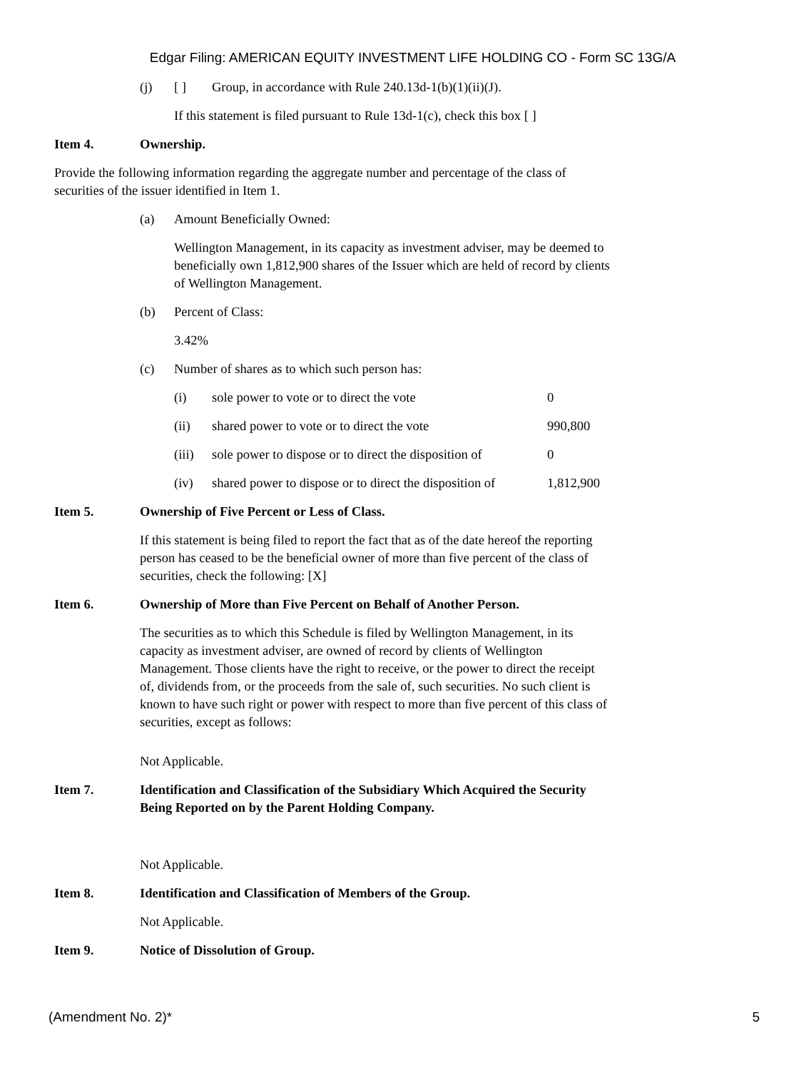Edgar Filing: AMERICAN EQUITY INVESTMENT LIFE HOLDING CO - Form SC 13G/A
(j) [ ] Group, in accordance with Rule 240.13d-1(b)(1)(ii)(J).
If this statement is filed pursuant to Rule 13d-1(c), check this box [ ]
Item 4. Ownership.
Provide the following information regarding the aggregate number and percentage of the class of securities of the issuer identified in Item 1.
(a) Amount Beneficially Owned:
Wellington Management, in its capacity as investment adviser, may be deemed to beneficially own 1,812,900 shares of the Issuer which are held of record by clients of Wellington Management.
(b) Percent of Class:
3.42%
(c) Number of shares as to which such person has:
(i) sole power to vote or to direct the vote 0
(ii) shared power to vote or to direct the vote 990,800
(iii) sole power to dispose or to direct the disposition of 0
(iv) shared power to dispose or to direct the disposition of 1,812,900
Item 5. Ownership of Five Percent or Less of Class.
If this statement is being filed to report the fact that as of the date hereof the reporting person has ceased to be the beneficial owner of more than five percent of the class of securities, check the following: [X]
Item 6. Ownership of More than Five Percent on Behalf of Another Person.
The securities as to which this Schedule is filed by Wellington Management, in its capacity as investment adviser, are owned of record by clients of Wellington Management. Those clients have the right to receive, or the power to direct the receipt of, dividends from, or the proceeds from the sale of, such securities. No such client is known to have such right or power with respect to more than five percent of this class of securities, except as follows:
Not Applicable.
Item 7. Identification and Classification of the Subsidiary Which Acquired the Security Being Reported on by the Parent Holding Company.
Not Applicable.
Item 8. Identification and Classification of Members of the Group.
Not Applicable.
Item 9. Notice of Dissolution of Group.
(Amendment No. 2)* 5